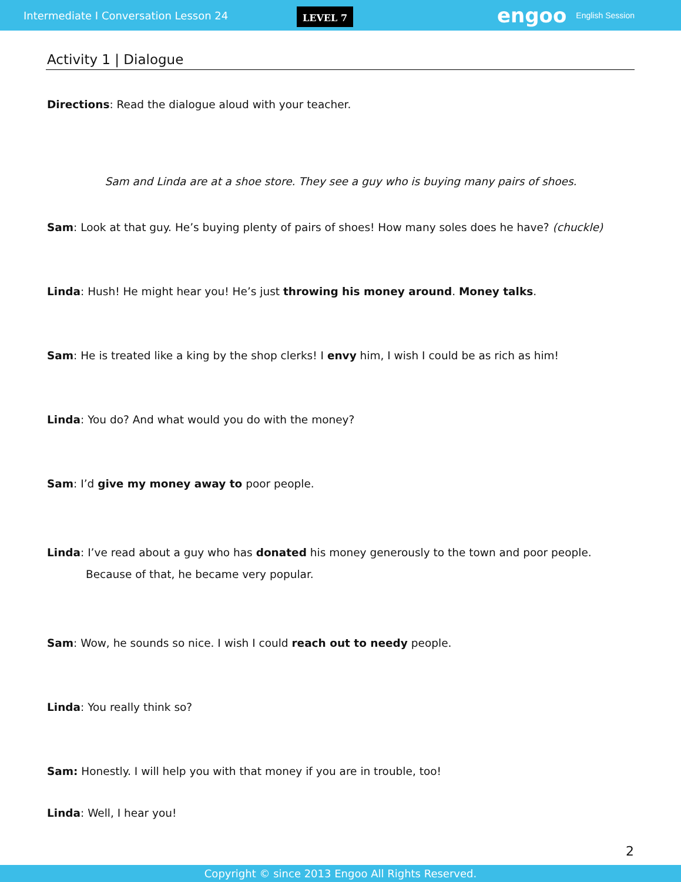Intermediate I Conversation Lesson 24 LEVEL 7 engoo English Session
Activity 1 | Dialogue
Directions: Read the dialogue aloud with your teacher.
Sam and Linda are at a shoe store. They see a guy who is buying many pairs of shoes.
Sam: Look at that guy. He’s buying plenty of pairs of shoes! How many soles does he have? (chuckle)
Linda: Hush! He might hear you! He’s just throwing his money around. Money talks.
Sam: He is treated like a king by the shop clerks! I envy him, I wish I could be as rich as him!
Linda: You do? And what would you do with the money?
Sam: I’d give my money away to poor people.
Linda: I’ve read about a guy who has donated his money generously to the town and poor people. Because of that, he became very popular.
Sam: Wow, he sounds so nice. I wish I could reach out to needy people.
Linda: You really think so?
Sam: Honestly. I will help you with that money if you are in trouble, too!
Linda: Well, I hear you!
2
Copyright © since 2013 Engoo All Rights Reserved.